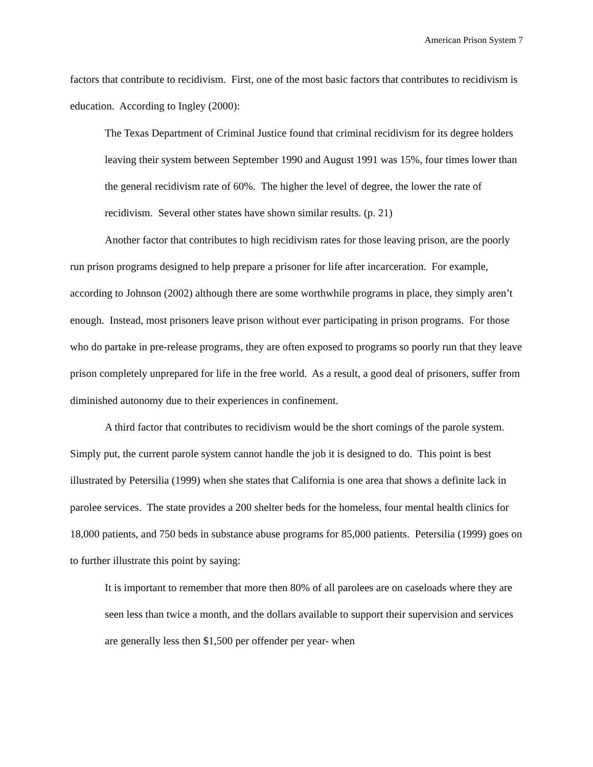American Prison System 7
factors that contribute to recidivism. First, one of the most basic factors that contributes to recidivism is education. According to Ingley (2000):
The Texas Department of Criminal Justice found that criminal recidivism for its degree holders leaving their system between September 1990 and August 1991 was 15%, four times lower than the general recidivism rate of 60%. The higher the level of degree, the lower the rate of recidivism. Several other states have shown similar results. (p. 21)
Another factor that contributes to high recidivism rates for those leaving prison, are the poorly run prison programs designed to help prepare a prisoner for life after incarceration. For example, according to Johnson (2002) although there are some worthwhile programs in place, they simply aren’t enough. Instead, most prisoners leave prison without ever participating in prison programs. For those who do partake in pre-release programs, they are often exposed to programs so poorly run that they leave prison completely unprepared for life in the free world. As a result, a good deal of prisoners, suffer from diminished autonomy due to their experiences in confinement.
A third factor that contributes to recidivism would be the short comings of the parole system. Simply put, the current parole system cannot handle the job it is designed to do. This point is best illustrated by Petersilia (1999) when she states that California is one area that shows a definite lack in parolee services. The state provides a 200 shelter beds for the homeless, four mental health clinics for 18,000 patients, and 750 beds in substance abuse programs for 85,000 patients. Petersilia (1999) goes on to further illustrate this point by saying:
It is important to remember that more then 80% of all parolees are on caseloads where they are seen less than twice a month, and the dollars available to support their supervision and services are generally less then $1,500 per offender per year- when